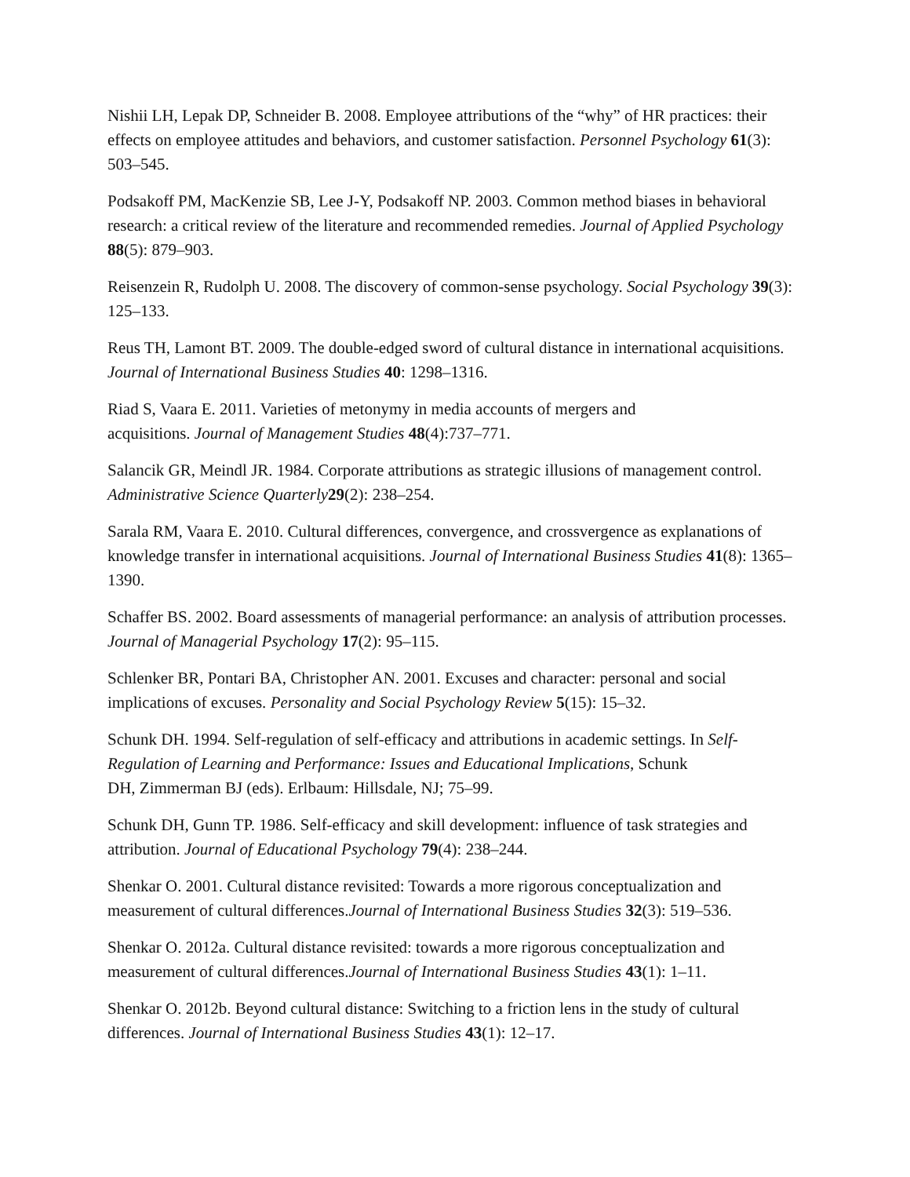Nishii LH, Lepak DP, Schneider B. 2008. Employee attributions of the “why” of HR practices: their effects on employee attitudes and behaviors, and customer satisfaction. Personnel Psychology 61(3): 503–545.
Podsakoff PM, MacKenzie SB, Lee J-Y, Podsakoff NP. 2003. Common method biases in behavioral research: a critical review of the literature and recommended remedies. Journal of Applied Psychology 88(5): 879–903.
Reisenzein R, Rudolph U. 2008. The discovery of common-sense psychology. Social Psychology 39(3): 125–133.
Reus TH, Lamont BT. 2009. The double-edged sword of cultural distance in international acquisitions. Journal of International Business Studies 40: 1298–1316.
Riad S, Vaara E. 2011. Varieties of metonymy in media accounts of mergers and
acquisitions. Journal of Management Studies 48(4):737–771.
Salancik GR, Meindl JR. 1984. Corporate attributions as strategic illusions of management control. Administrative Science Quarterly 29(2): 238–254.
Sarala RM, Vaara E. 2010. Cultural differences, convergence, and crossvergence as explanations of knowledge transfer in international acquisitions. Journal of International Business Studies 41(8): 1365–1390.
Schaffer BS. 2002. Board assessments of managerial performance: an analysis of attribution processes. Journal of Managerial Psychology 17(2): 95–115.
Schlenker BR, Pontari BA, Christopher AN. 2001. Excuses and character: personal and social implications of excuses. Personality and Social Psychology Review 5(15): 15–32.
Schunk DH. 1994. Self-regulation of self-efficacy and attributions in academic settings. In Self-Regulation of Learning and Performance: Issues and Educational Implications, Schunk
DH, Zimmerman BJ (eds). Erlbaum: Hillsdale, NJ; 75–99.
Schunk DH, Gunn TP. 1986. Self-efficacy and skill development: influence of task strategies and attribution. Journal of Educational Psychology 79(4): 238–244.
Shenkar O. 2001. Cultural distance revisited: Towards a more rigorous conceptualization and measurement of cultural differences.Journal of International Business Studies 32(3): 519–536.
Shenkar O. 2012a. Cultural distance revisited: towards a more rigorous conceptualization and measurement of cultural differences.Journal of International Business Studies 43(1): 1–11.
Shenkar O. 2012b. Beyond cultural distance: Switching to a friction lens in the study of cultural differences. Journal of International Business Studies 43(1): 12–17.